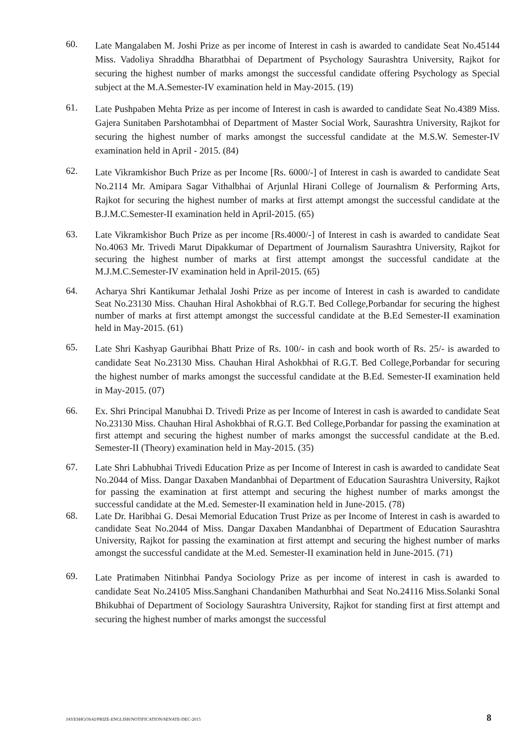60.
Late Mangalaben M. Joshi Prize as per income of Interest in cash is awarded to candidate Seat No.45144 Miss. Vadoliya Shraddha Bharatbhai of Department of Psychology Saurashtra University, Rajkot for securing the highest number of marks amongst the successful candidate offering Psychology as Special subject at the M.A.Semester-IV examination held in May-2015. (19)
61.
Late Pushpaben Mehta Prize as per income of Interest in cash is awarded to candidate Seat No.4389 Miss. Gajera Sunitaben Parshotambhai of Department of Master Social Work, Saurashtra University, Rajkot for securing the highest number of marks amongst the successful candidate at the M.S.W. Semester-IV examination held in April - 2015. (84)
62.
Late Vikramkishor Buch Prize as per Income [Rs. 6000/-] of Interest in cash is awarded to candidate Seat No.2114 Mr. Amipara Sagar Vithalbhai of Arjunlal Hirani College of Journalism & Performing Arts, Rajkot for securing the highest number of marks at first attempt amongst the successful candidate at the B.J.M.C.Semester-II examination held in April-2015. (65)
63.
Late Vikramkishor Buch Prize as per income [Rs.4000/-] of Interest in cash is awarded to candidate Seat No.4063 Mr. Trivedi Marut Dipakkumar of Department of Journalism Saurashtra University, Rajkot for securing the highest number of marks at first attempt amongst the successful candidate at the M.J.M.C.Semester-IV examination held in April-2015. (65)
64.
Acharya Shri Kantikumar Jethalal Joshi Prize as per income of Interest in cash is awarded to candidate Seat No.23130 Miss. Chauhan Hiral Ashokbhai of R.G.T. Bed College,Porbandar for securing the highest number of marks at first attempt amongst the successful candidate at the B.Ed Semester-II examination held in May-2015. (61)
65.
Late Shri Kashyap Gauribhai Bhatt Prize of Rs. 100/- in cash and book worth of Rs. 25/- is awarded to candidate Seat No.23130 Miss. Chauhan Hiral Ashokbhai of R.G.T. Bed College,Porbandar for securing the highest number of marks amongst the successful candidate at the B.Ed. Semester-II examination held in May-2015. (07)
66.
Ex. Shri Principal Manubhai D. Trivedi Prize as per Income of Interest in cash is awarded to candidate Seat No.23130 Miss. Chauhan Hiral Ashokbhai of R.G.T. Bed College,Porbandar for passing the examination at first attempt and securing the highest number of marks amongst the successful candidate at the B.ed. Semester-II (Theory) examination held in May-2015. (35)
67.
Late Shri Labhubhai Trivedi Education Prize as per Income of Interest in cash is awarded to candidate Seat No.2044 of Miss. Dangar Daxaben Mandanbhai of Department of Education Saurashtra University, Rajkot for passing the examination at first attempt and securing the highest number of marks amongst the successful candidate at the M.ed. Semester-II examination held in June-2015. (78)
68.
Late Dr. Haribhai G. Desai Memorial Education Trust Prize as per Income of Interest in cash is awarded to candidate Seat No.2044 of Miss. Dangar Daxaben Mandanbhai of Department of Education Saurashtra University, Rajkot for passing the examination at first attempt and securing the highest number of marks amongst the successful candidate at the M.ed. Semester-II examination held in June-2015. (71)
69.
Late Pratimaben Nitinbhai Pandya Sociology Prize as per income of interest in cash is awarded to candidate Seat No.24105 Miss.Sanghani Chandaniben Mathurbhai and Seat No.24116 Miss.Solanki Sonal Bhikubhai of Department of Sociology Saurashtra University, Rajkot for standing first at first attempt and securing the highest number of marks amongst the successful
JAYESHGOSAI/PRIZE-ENGLISH/NOTIFICATION/SENATE-DEC-2015 8